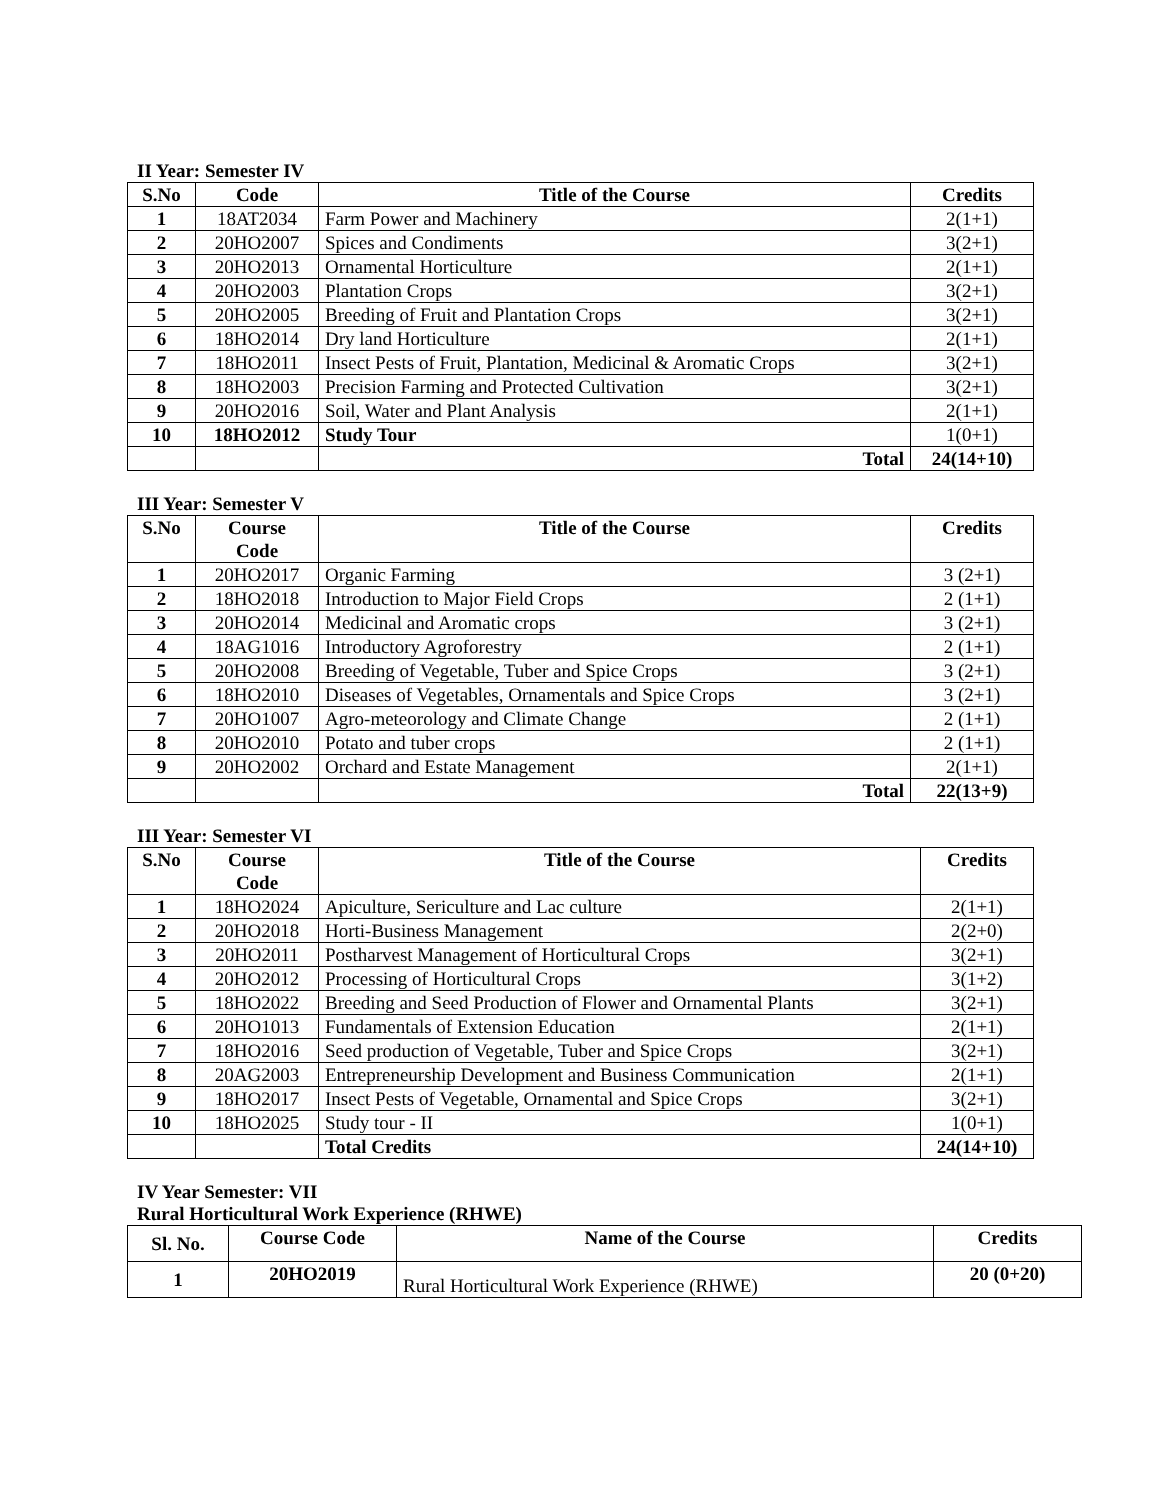II Year: Semester IV
| S.No | Code | Title of the Course | Credits |
| --- | --- | --- | --- |
| 1 | 18AT2034 | Farm Power and Machinery | 2(1+1) |
| 2 | 20HO2007 | Spices and Condiments | 3(2+1) |
| 3 | 20HO2013 | Ornamental Horticulture | 2(1+1) |
| 4 | 20HO2003 | Plantation Crops | 3(2+1) |
| 5 | 20HO2005 | Breeding of Fruit and Plantation Crops | 3(2+1) |
| 6 | 18HO2014 | Dry land Horticulture | 2(1+1) |
| 7 | 18HO2011 | Insect Pests of Fruit, Plantation, Medicinal & Aromatic Crops | 3(2+1) |
| 8 | 18HO2003 | Precision Farming and Protected Cultivation | 3(2+1) |
| 9 | 20HO2016 | Soil, Water and Plant Analysis | 2(1+1) |
| 10 | 18HO2012 | Study Tour | 1(0+1) |
| | | Total | 24(14+10) |
III Year: Semester V
| S.No | Course Code | Title of the Course | Credits |
| --- | --- | --- | --- |
| 1 | 20HO2017 | Organic Farming | 3 (2+1) |
| 2 | 18HO2018 | Introduction to Major Field Crops | 2 (1+1) |
| 3 | 20HO2014 | Medicinal and Aromatic crops | 3 (2+1) |
| 4 | 18AG1016 | Introductory Agroforestry | 2 (1+1) |
| 5 | 20HO2008 | Breeding of Vegetable, Tuber and Spice Crops | 3 (2+1) |
| 6 | 18HO2010 | Diseases of Vegetables, Ornamentals and Spice Crops | 3 (2+1) |
| 7 | 20HO1007 | Agro-meteorology and Climate Change | 2 (1+1) |
| 8 | 20HO2010 | Potato and tuber crops | 2 (1+1) |
| 9 | 20HO2002 | Orchard and Estate Management | 2(1+1) |
| | | Total | 22(13+9) |
III Year: Semester VI
| S.No | Course Code | Title of the Course | Credits |
| --- | --- | --- | --- |
| 1 | 18HO2024 | Apiculture, Sericulture and Lac culture | 2(1+1) |
| 2 | 20HO2018 | Horti-Business Management | 2(2+0) |
| 3 | 20HO2011 | Postharvest Management of Horticultural Crops | 3(2+1) |
| 4 | 20HO2012 | Processing of Horticultural Crops | 3(1+2) |
| 5 | 18HO2022 | Breeding and Seed Production of Flower and Ornamental Plants | 3(2+1) |
| 6 | 20HO1013 | Fundamentals of Extension Education | 2(1+1) |
| 7 | 18HO2016 | Seed production of Vegetable, Tuber and Spice Crops | 3(2+1) |
| 8 | 20AG2003 | Entrepreneurship Development and Business Communication | 2(1+1) |
| 9 | 18HO2017 | Insect Pests of Vegetable, Ornamental and Spice Crops | 3(2+1) |
| 10 | 18HO2025 | Study tour - II | 1(0+1) |
| | | Total Credits | 24(14+10) |
IV Year Semester: VII
Rural Horticultural Work Experience (RHWE)
| Sl. No. | Course Code | Name of the Course | Credits |
| --- | --- | --- | --- |
| 1 | 20HO2019 | Rural Horticultural Work Experience (RHWE) | 20 (0+20) |